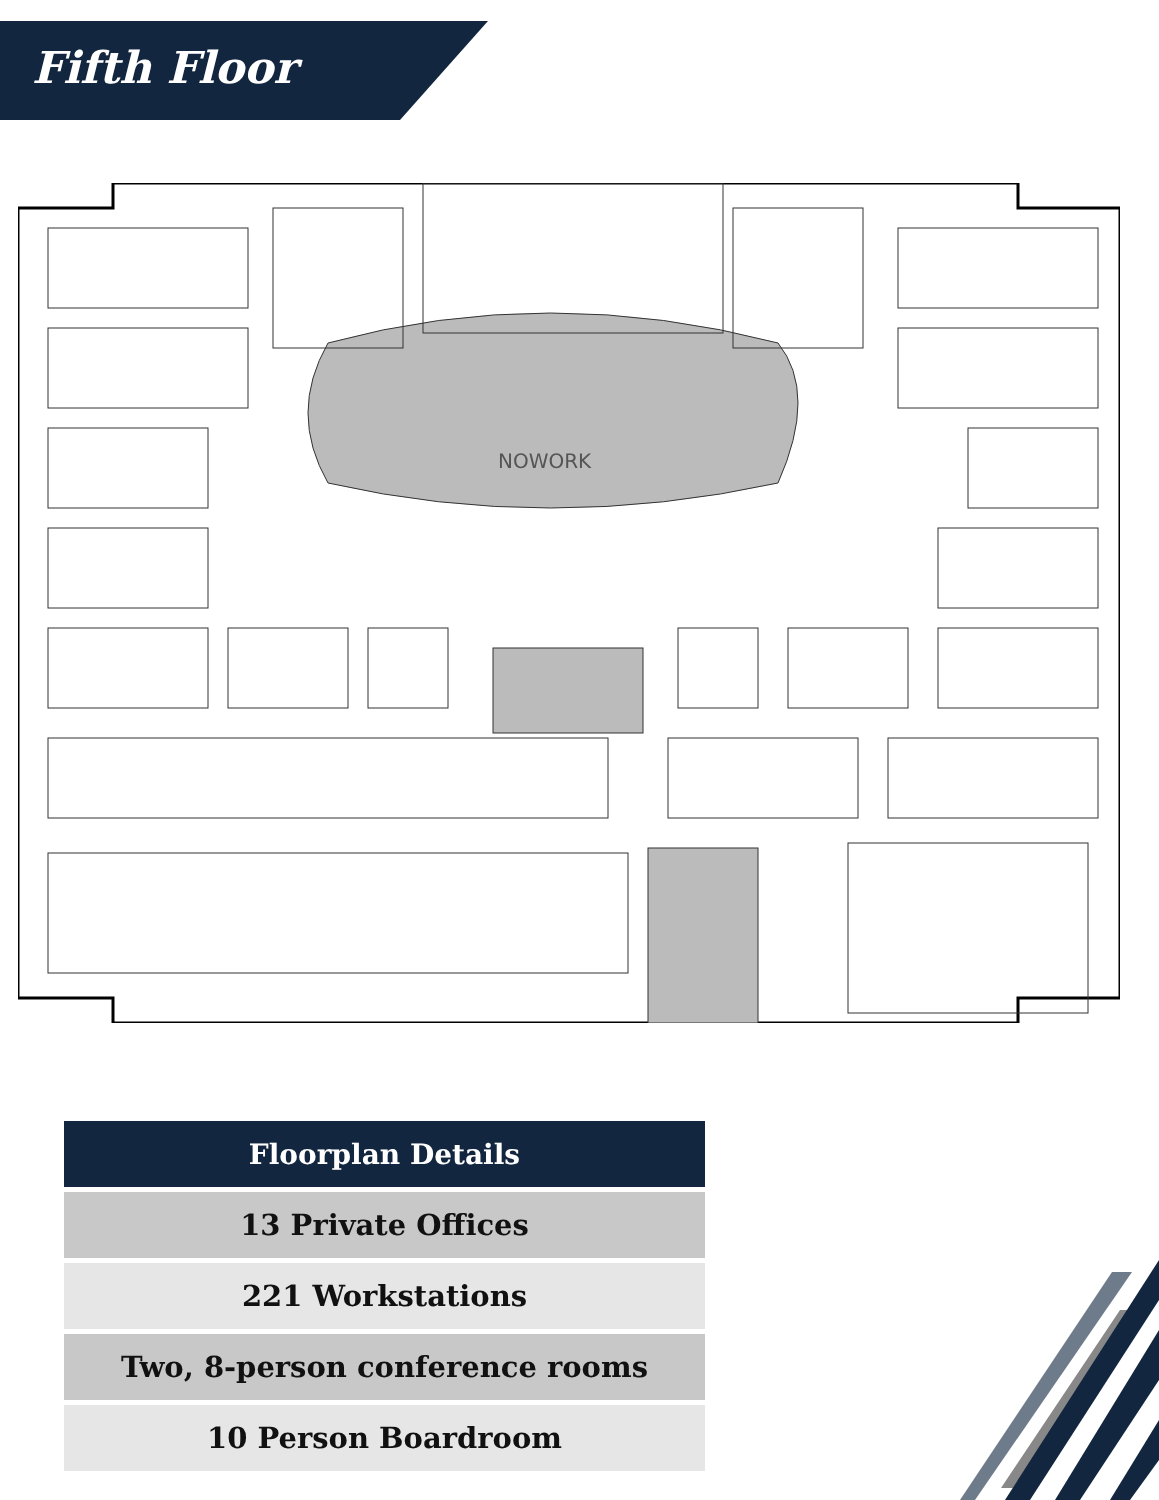Fifth Floor
NOWORK
| Floorplan Details |
| --- |
| 13 Private Offices |
| 221 Workstations |
| Two, 8-person conference rooms |
| 10 Person Boardroom |